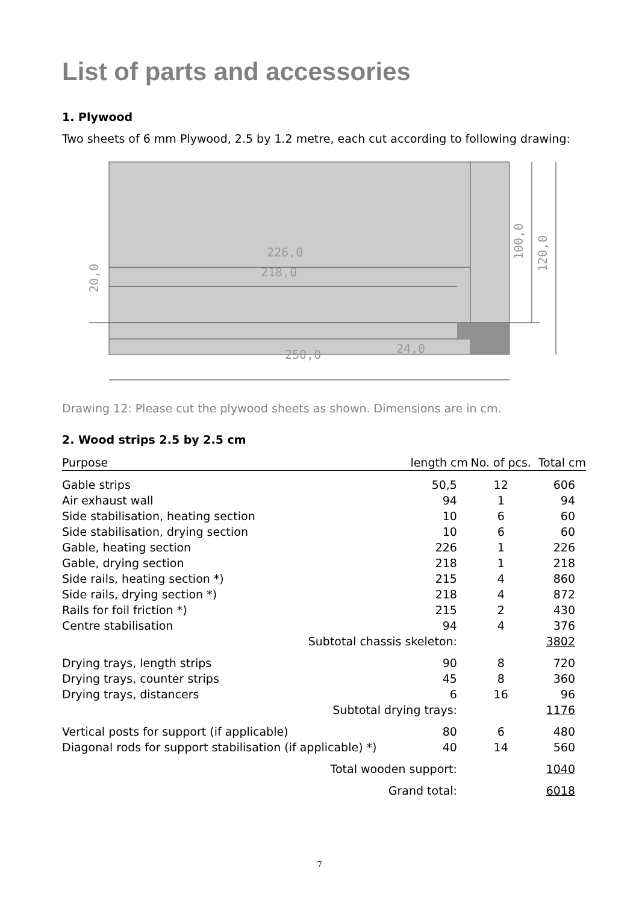List of parts and accessories
1. Plywood
Two sheets of 6 mm Plywood, 2.5 by 1.2 metre, each cut according to following drawing:
226,0
218,0
250,0
24,0
20,0
100,0
120,0
Drawing 12: Please cut the plywood sheets as shown. Dimensions are in cm.
2. Wood strips 2.5 by 2.5 cm
| Purpose | length cm | No. of pcs. | Total cm |
| --- | --- | --- | --- |
| Gable strips | 50,5 | 12 | 606 |
| Air exhaust wall | 94 | 1 | 94 |
| Side stabilisation, heating section | 10 | 6 | 60 |
| Side stabilisation, drying section | 10 | 6 | 60 |
| Gable, heating section | 226 | 1 | 226 |
| Gable, drying section | 218 | 1 | 218 |
| Side rails, heating section *) | 215 | 4 | 860 |
| Side rails, drying section *) | 218 | 4 | 872 |
| Rails for foil friction *) | 215 | 2 | 430 |
| Centre stabilisation | 94 | 4 | 376 |
| Subtotal chassis skeleton: | | | 3802 |
| Drying trays, length strips | 90 | 8 | 720 |
| Drying trays, counter strips | 45 | 8 | 360 |
| Drying trays, distancers | 6 | 16 | 96 |
| Subtotal drying trays: | | | 1176 |
| Vertical posts for support (if applicable) | 80 | 6 | 480 |
| Diagonal rods for support stabilisation (if applicable) *) | 40 | 14 | 560 |
| Total wooden support: | | | 1040 |
| Grand total: | | | 6018 |
7